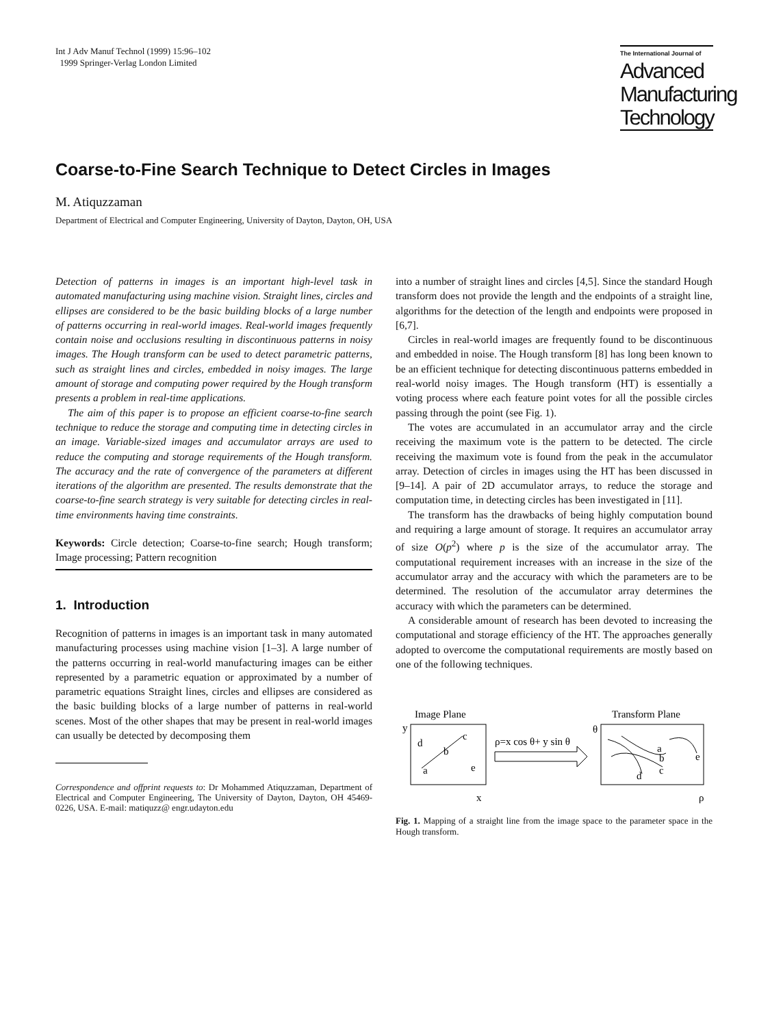Int J Adv Manuf Technol (1999) 15:96–102
1999 Springer-Verlag London Limited
The International Journal of
Advanced Manufacturing Technology
Coarse-to-Fine Search Technique to Detect Circles in Images
M. Atiquzzaman
Department of Electrical and Computer Engineering, University of Dayton, Dayton, OH, USA
Detection of patterns in images is an important high-level task in automated manufacturing using machine vision. Straight lines, circles and ellipses are considered to be the basic building blocks of a large number of patterns occurring in real-world images. Real-world images frequently contain noise and occlusions resulting in discontinuous patterns in noisy images. The Hough transform can be used to detect parametric patterns, such as straight lines and circles, embedded in noisy images. The large amount of storage and computing power required by the Hough transform presents a problem in real-time applications.
The aim of this paper is to propose an efficient coarse-to-fine search technique to reduce the storage and computing time in detecting circles in an image. Variable-sized images and accumulator arrays are used to reduce the computing and storage requirements of the Hough transform. The accuracy and the rate of convergence of the parameters at different iterations of the algorithm are presented. The results demonstrate that the coarse-to-fine search strategy is very suitable for detecting circles in real-time environments having time constraints.
Keywords: Circle detection; Coarse-to-fine search; Hough transform; Image processing; Pattern recognition
1. Introduction
Recognition of patterns in images is an important task in many automated manufacturing processes using machine vision [1–3]. A large number of the patterns occurring in real-world manufacturing images can be either represented by a parametric equation or approximated by a number of parametric equations Straight lines, circles and ellipses are considered as the basic building blocks of a large number of patterns in real-world scenes. Most of the other shapes that may be present in real-world images can usually be detected by decomposing them
Correspondence and offprint requests to: Dr Mohammed Atiquzzaman, Department of Electrical and Computer Engineering, The University of Dayton, Dayton, OH 45469-0226, USA. E-mail: matiquzz@ engr.udayton.edu
into a number of straight lines and circles [4,5]. Since the standard Hough transform does not provide the length and the endpoints of a straight line, algorithms for the detection of the length and endpoints were proposed in [6,7].
Circles in real-world images are frequently found to be discontinuous and embedded in noise. The Hough transform [8] has long been known to be an efficient technique for detecting discontinuous patterns embedded in real-world noisy images. The Hough transform (HT) is essentially a voting process where each feature point votes for all the possible circles passing through the point (see Fig. 1).
The votes are accumulated in an accumulator array and the circle receiving the maximum vote is the pattern to be detected. The circle receiving the maximum vote is found from the peak in the accumulator array. Detection of circles in images using the HT has been discussed in [9–14]. A pair of 2D accumulator arrays, to reduce the storage and computation time, in detecting circles has been investigated in [11].
The transform has the drawbacks of being highly computation bound and requiring a large amount of storage. It requires an accumulator array of size O(p<sup>2</sup>) where p is the size of the accumulator array. The computational requirement increases with an increase in the size of the accumulator array and the accuracy with which the parameters are to be determined. The resolution of the accumulator array determines the accuracy with which the parameters can be determined.
A considerable amount of research has been devoted to increasing the computational and storage efficiency of the HT. The approaches generally adopted to overcome the computational requirements are mostly based on one of the following techniques.
Image Plane
Transform Plane
y
d
c
b
a
e
x
ρ=x cos θ+ y sin θ
θ
a
b
c
d
e
ρ
Fig. 1. Mapping of a straight line from the image space to the parameter space in the Hough transform.